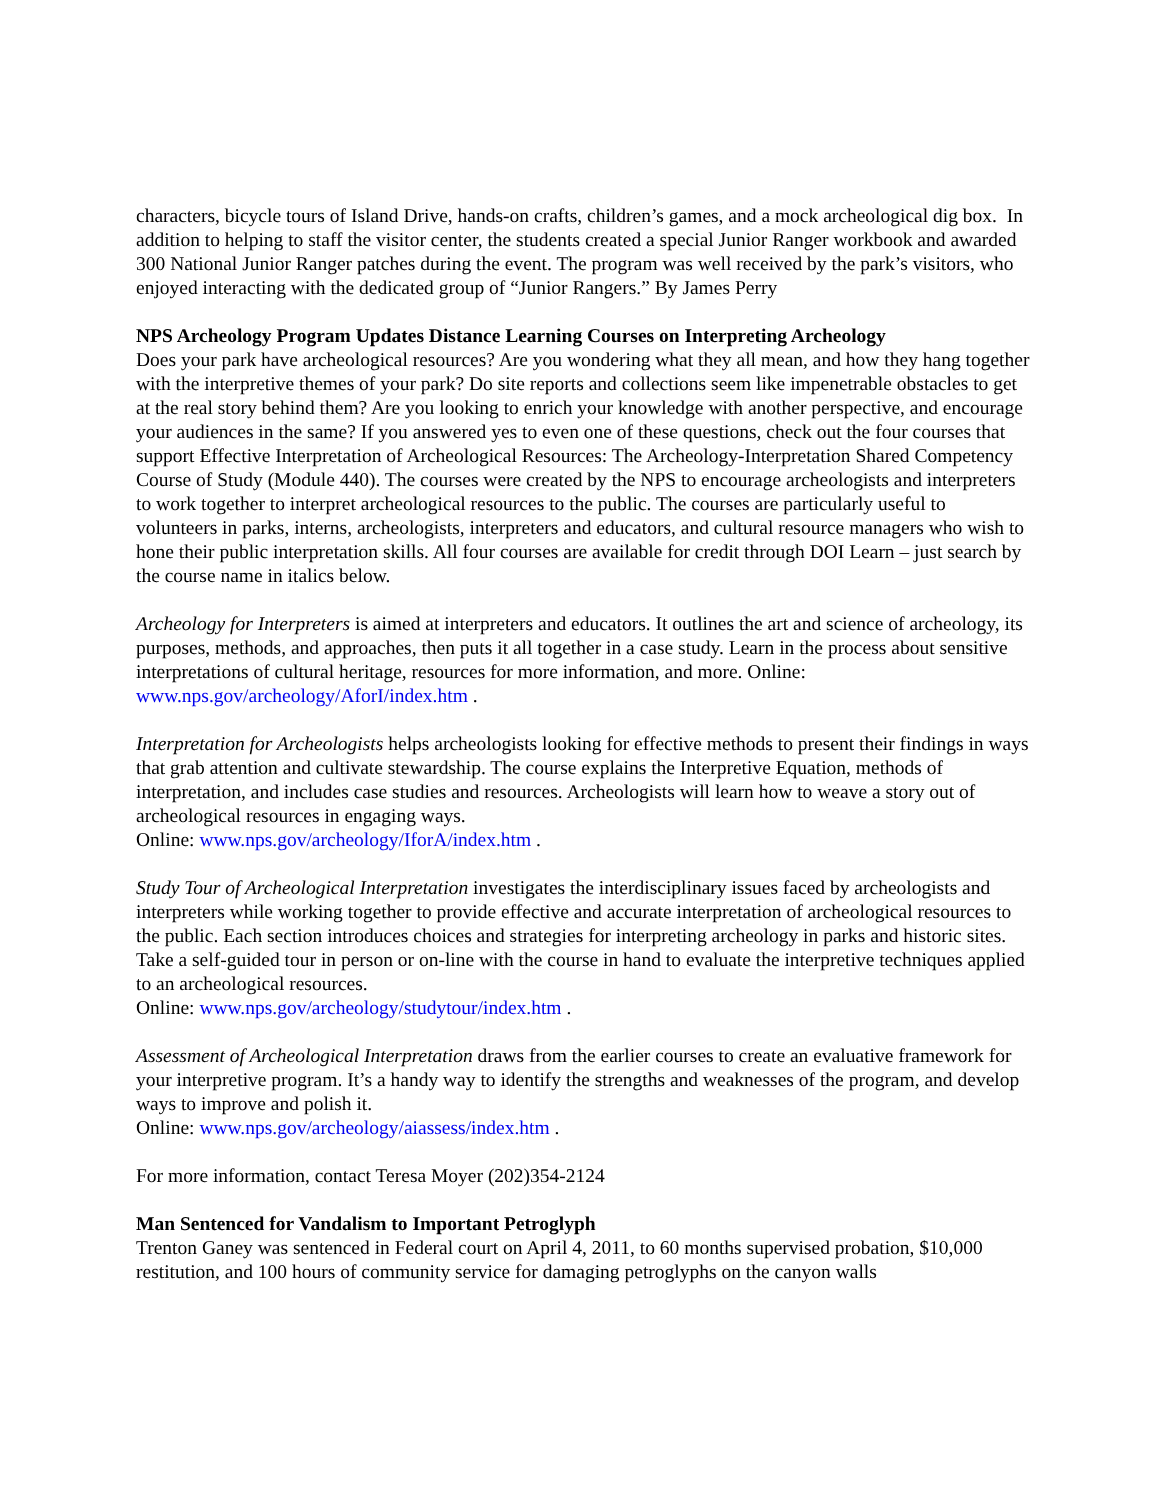characters, bicycle tours of Island Drive, hands-on crafts, children’s games, and a mock archeological dig box. In addition to helping to staff the visitor center, the students created a special Junior Ranger workbook and awarded 300 National Junior Ranger patches during the event. The program was well received by the park’s visitors, who enjoyed interacting with the dedicated group of “Junior Rangers.” By James Perry
NPS Archeology Program Updates Distance Learning Courses on Interpreting Archeology
Does your park have archeological resources? Are you wondering what they all mean, and how they hang together with the interpretive themes of your park? Do site reports and collections seem like impenetrable obstacles to get at the real story behind them? Are you looking to enrich your knowledge with another perspective, and encourage your audiences in the same? If you answered yes to even one of these questions, check out the four courses that support Effective Interpretation of Archeological Resources: The Archeology-Interpretation Shared Competency Course of Study (Module 440). The courses were created by the NPS to encourage archeologists and interpreters to work together to interpret archeological resources to the public. The courses are particularly useful to volunteers in parks, interns, archeologists, interpreters and educators, and cultural resource managers who wish to hone their public interpretation skills. All four courses are available for credit through DOI Learn – just search by the course name in italics below.
Archeology for Interpreters is aimed at interpreters and educators. It outlines the art and science of archeology, its purposes, methods, and approaches, then puts it all together in a case study. Learn in the process about sensitive interpretations of cultural heritage, resources for more information, and more. Online: www.nps.gov/archeology/AforI/index.htm .
Interpretation for Archeologists helps archeologists looking for effective methods to present their findings in ways that grab attention and cultivate stewardship. The course explains the Interpretive Equation, methods of interpretation, and includes case studies and resources. Archeologists will learn how to weave a story out of archeological resources in engaging ways.
Online: www.nps.gov/archeology/IforA/index.htm .
Study Tour of Archeological Interpretation investigates the interdisciplinary issues faced by archeologists and interpreters while working together to provide effective and accurate interpretation of archeological resources to the public. Each section introduces choices and strategies for interpreting archeology in parks and historic sites. Take a self-guided tour in person or on-line with the course in hand to evaluate the interpretive techniques applied to an archeological resources.
Online: www.nps.gov/archeology/studytour/index.htm .
Assessment of Archeological Interpretation draws from the earlier courses to create an evaluative framework for your interpretive program. It’s a handy way to identify the strengths and weaknesses of the program, and develop ways to improve and polish it.
Online: www.nps.gov/archeology/aiassess/index.htm .
For more information, contact Teresa Moyer (202)354-2124
Man Sentenced for Vandalism to Important Petroglyph
Trenton Ganey was sentenced in Federal court on April 4, 2011, to 60 months supervised probation, $10,000 restitution, and 100 hours of community service for damaging petroglyphs on the canyon walls